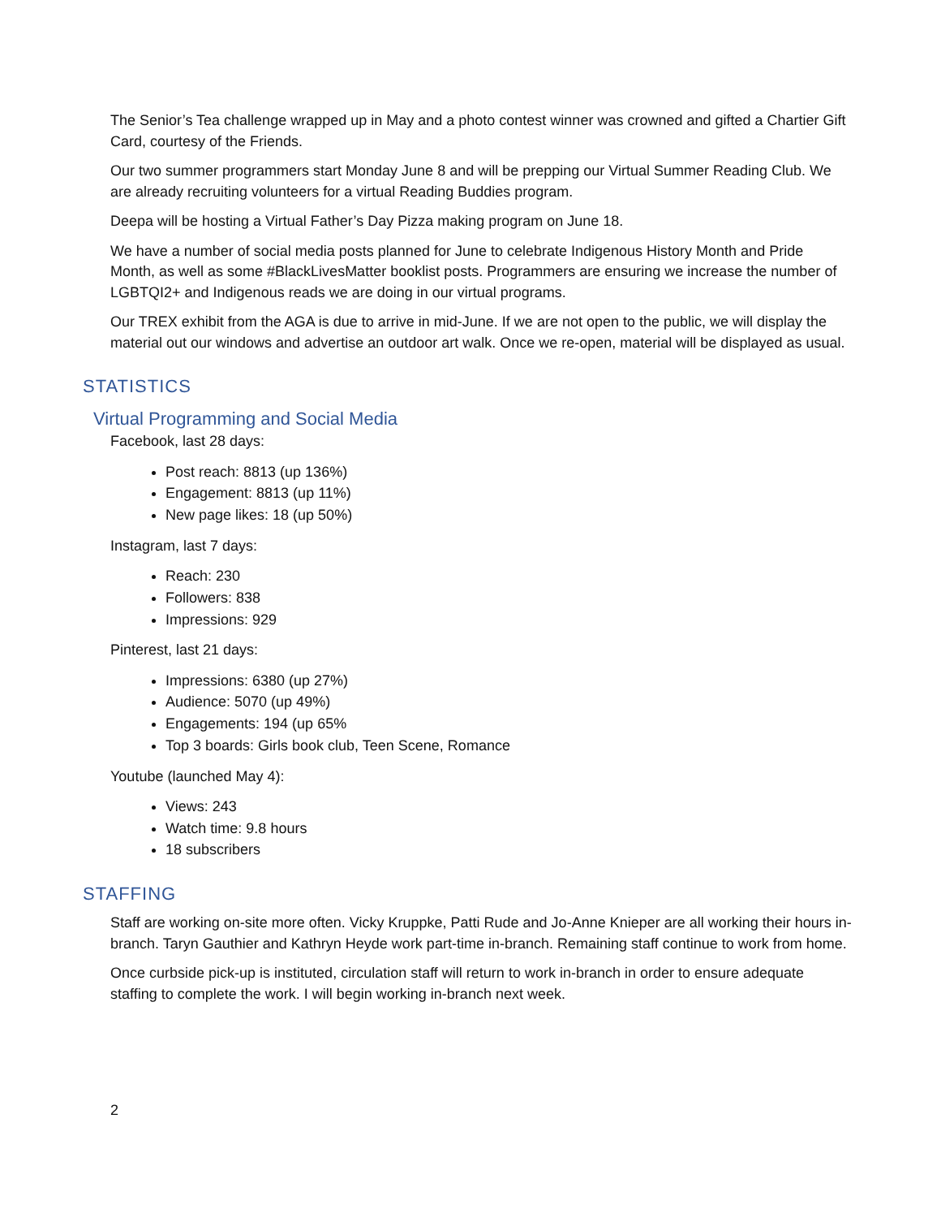The Senior’s Tea challenge wrapped up in May and a photo contest winner was crowned and gifted a Chartier Gift Card, courtesy of the Friends.
Our two summer programmers start Monday June 8 and will be prepping our Virtual Summer Reading Club. We are already recruiting volunteers for a virtual Reading Buddies program.
Deepa will be hosting a Virtual Father’s Day Pizza making program on June 18.
We have a number of social media posts planned for June to celebrate Indigenous History Month and Pride Month, as well as some #BlackLivesMatter booklist posts. Programmers are ensuring we increase the number of LGBTQI2+ and Indigenous reads we are doing in our virtual programs.
Our TREX exhibit from the AGA is due to arrive in mid-June. If we are not open to the public, we will display the material out our windows and advertise an outdoor art walk. Once we re-open, material will be displayed as usual.
STATISTICS
Virtual Programming and Social Media
Facebook, last 28 days:
Post reach: 8813 (up 136%)
Engagement: 8813 (up 11%)
New page likes: 18 (up 50%)
Instagram, last 7 days:
Reach: 230
Followers: 838
Impressions: 929
Pinterest, last 21 days:
Impressions: 6380 (up 27%)
Audience: 5070 (up 49%)
Engagements: 194 (up 65%
Top 3 boards: Girls book club, Teen Scene, Romance
Youtube (launched May 4):
Views: 243
Watch time: 9.8 hours
18 subscribers
STAFFING
Staff are working on-site more often. Vicky Kruppke, Patti Rude and Jo-Anne Knieper are all working their hours in-branch. Taryn Gauthier and Kathryn Heyde work part-time in-branch. Remaining staff continue to work from home.
Once curbside pick-up is instituted, circulation staff will return to work in-branch in order to ensure adequate staffing to complete the work. I will begin working in-branch next week.
2